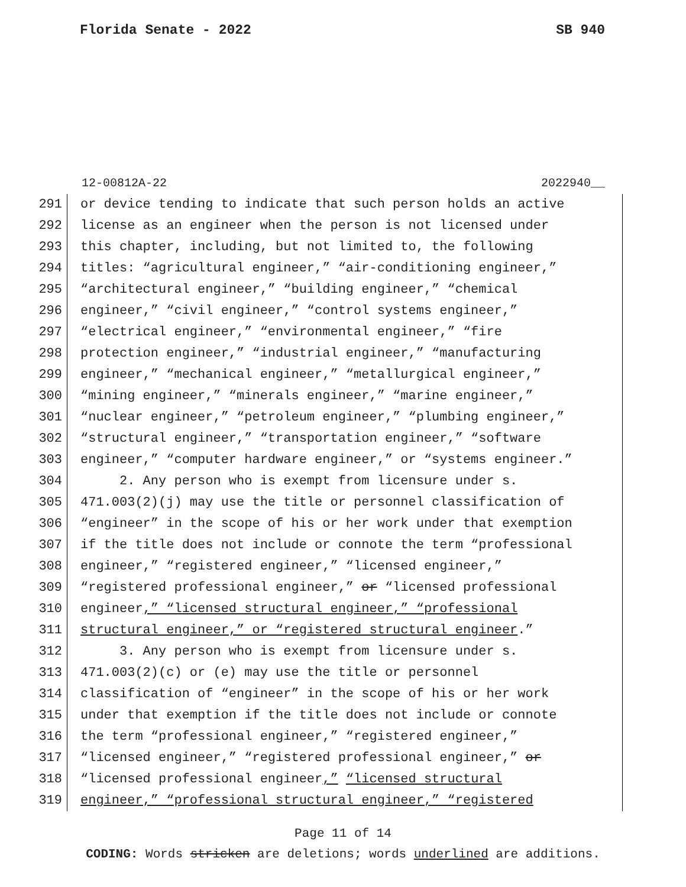Florida Senate - 2022 SB 940
12-00812A-22 2022940__
291 or device tending to indicate that such person holds an active
292 license as an engineer when the person is not licensed under
293 this chapter, including, but not limited to, the following
294 titles: “agricultural engineer,” “air-conditioning engineer,”
295 “architectural engineer,” “building engineer,” “chemical
296 engineer,” “civil engineer,” “control systems engineer,”
297 “electrical engineer,” “environmental engineer,” “fire
298 protection engineer,” “industrial engineer,” “manufacturing
299 engineer,” “mechanical engineer,” “metallurgical engineer,”
300 “mining engineer,” “minerals engineer,” “marine engineer,”
301 “nuclear engineer,” “petroleum engineer,” “plumbing engineer,”
302 “structural engineer,” “transportation engineer,” “software
303 engineer,” “computer hardware engineer,” or “systems engineer.”
304 2. Any person who is exempt from licensure under s.
305 471.003(2)(j) may use the title or personnel classification of
306 “engineer” in the scope of his or her work under that exemption
307 if the title does not include or connote the term “professional
308 engineer,” “registered engineer,” “licensed engineer,”
309 “registered professional engineer,” or “licensed professional
310 engineer,” “licensed structural engineer,” “professional
311 structural engineer,” or “registered structural engineer.”
312 3. Any person who is exempt from licensure under s.
313 471.003(2)(c) or (e) may use the title or personnel
314 classification of “engineer” in the scope of his or her work
315 under that exemption if the title does not include or connote
316 the term “professional engineer,” “registered engineer,”
317 “licensed engineer,” “registered professional engineer,” or
318 “licensed professional engineer,” “licensed structural
319 engineer,” “professional structural engineer,” “registered
Page 11 of 14
CODING: Words stricken are deletions; words underlined are additions.